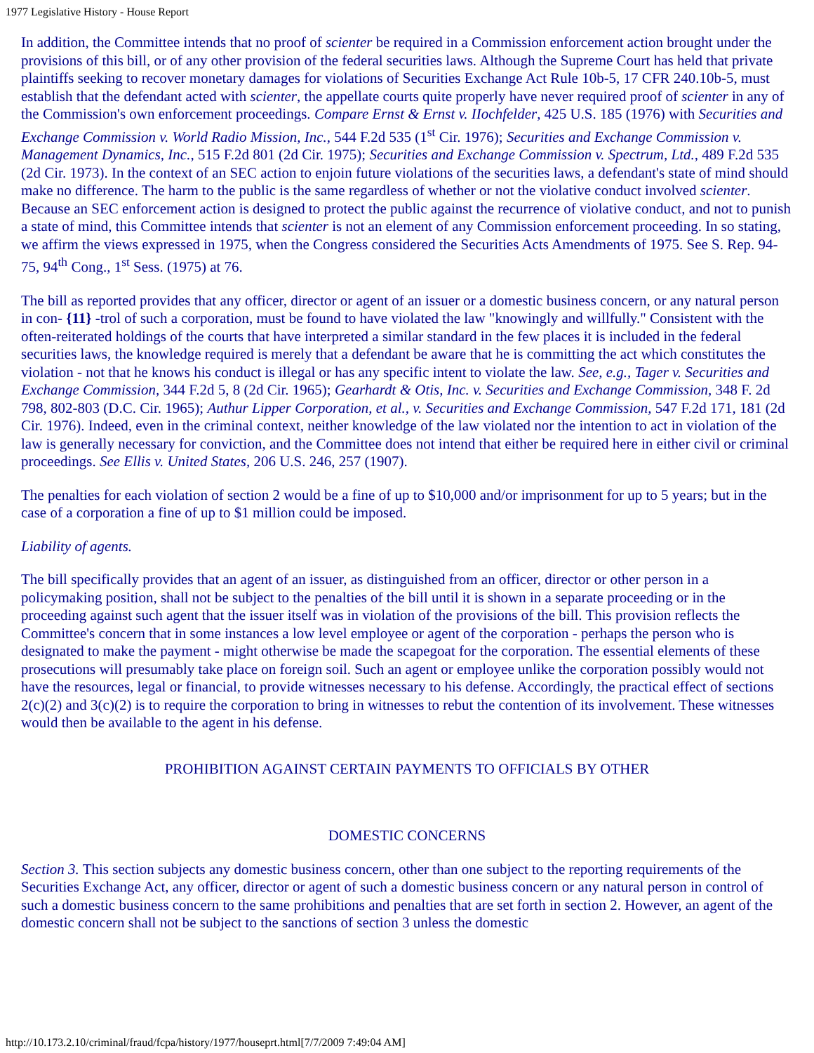1977 Legislative History - House Report
In addition, the Committee intends that no proof of scienter be required in a Commission enforcement action brought under the provisions of this bill, or of any other provision of the federal securities laws. Although the Supreme Court has held that private plaintiffs seeking to recover monetary damages for violations of Securities Exchange Act Rule 10b-5, 17 CFR 240.10b-5, must establish that the defendant acted with scienter, the appellate courts quite properly have never required proof of scienter in any of the Commission's own enforcement proceedings. Compare Ernst & Ernst v. IIochfelder, 425 U.S. 185 (1976) with Securities and Exchange Commission v. World Radio Mission, Inc., 544 F.2d 535 (1<sup>st</sup> Cir. 1976); Securities and Exchange Commission v. Management Dynamics, Inc., 515 F.2d 801 (2d Cir. 1975); Securities and Exchange Commission v. Spectrum, Ltd., 489 F.2d 535 (2d Cir. 1973). In the context of an SEC action to enjoin future violations of the securities laws, a defendant's state of mind should make no difference. The harm to the public is the same regardless of whether or not the violative conduct involved scienter. Because an SEC enforcement action is designed to protect the public against the recurrence of violative conduct, and not to punish a state of mind, this Committee intends that scienter is not an element of any Commission enforcement proceeding. In so stating, we affirm the views expressed in 1975, when the Congress considered the Securities Acts Amendments of 1975. See S. Rep. 94-75, 94<sup>th</sup> Cong., 1<sup>st</sup> Sess. (1975) at 76.
The bill as reported provides that any officer, director or agent of an issuer or a domestic business concern, or any natural person in con- {11} -trol of such a corporation, must be found to have violated the law "knowingly and willfully." Consistent with the often-reiterated holdings of the courts that have interpreted a similar standard in the few places it is included in the federal securities laws, the knowledge required is merely that a defendant be aware that he is committing the act which constitutes the violation - not that he knows his conduct is illegal or has any specific intent to violate the law. See, e.g., Tager v. Securities and Exchange Commission, 344 F.2d 5, 8 (2d Cir. 1965); Gearhardt & Otis, Inc. v. Securities and Exchange Commission, 348 F. 2d 798, 802-803 (D.C. Cir. 1965); Authur Lipper Corporation, et al., v. Securities and Exchange Commission, 547 F.2d 171, 181 (2d Cir. 1976). Indeed, even in the criminal context, neither knowledge of the law violated nor the intention to act in violation of the law is generally necessary for conviction, and the Committee does not intend that either be required here in either civil or criminal proceedings. See Ellis v. United States, 206 U.S. 246, 257 (1907).
The penalties for each violation of section 2 would be a fine of up to $10,000 and/or imprisonment for up to 5 years; but in the case of a corporation a fine of up to $1 million could be imposed.
Liability of agents.
The bill specifically provides that an agent of an issuer, as distinguished from an officer, director or other person in a policymaking position, shall not be subject to the penalties of the bill until it is shown in a separate proceeding or in the proceeding against such agent that the issuer itself was in violation of the provisions of the bill. This provision reflects the Committee's concern that in some instances a low level employee or agent of the corporation - perhaps the person who is designated to make the payment - might otherwise be made the scapegoat for the corporation. The essential elements of these prosecutions will presumably take place on foreign soil. Such an agent or employee unlike the corporation possibly would not have the resources, legal or financial, to provide witnesses necessary to his defense. Accordingly, the practical effect of sections 2(c)(2) and 3(c)(2) is to require the corporation to bring in witnesses to rebut the contention of its involvement. These witnesses would then be available to the agent in his defense.
PROHIBITION AGAINST CERTAIN PAYMENTS TO OFFICIALS BY OTHER
DOMESTIC CONCERNS
Section 3. This section subjects any domestic business concern, other than one subject to the reporting requirements of the Securities Exchange Act, any officer, director or agent of such a domestic business concern or any natural person in control of such a domestic business concern to the same prohibitions and penalties that are set forth in section 2. However, an agent of the domestic concern shall not be subject to the sanctions of section 3 unless the domestic
http://10.173.2.10/criminal/fraud/fcpa/history/1977/houseprt.html[7/7/2009 7:49:04 AM]